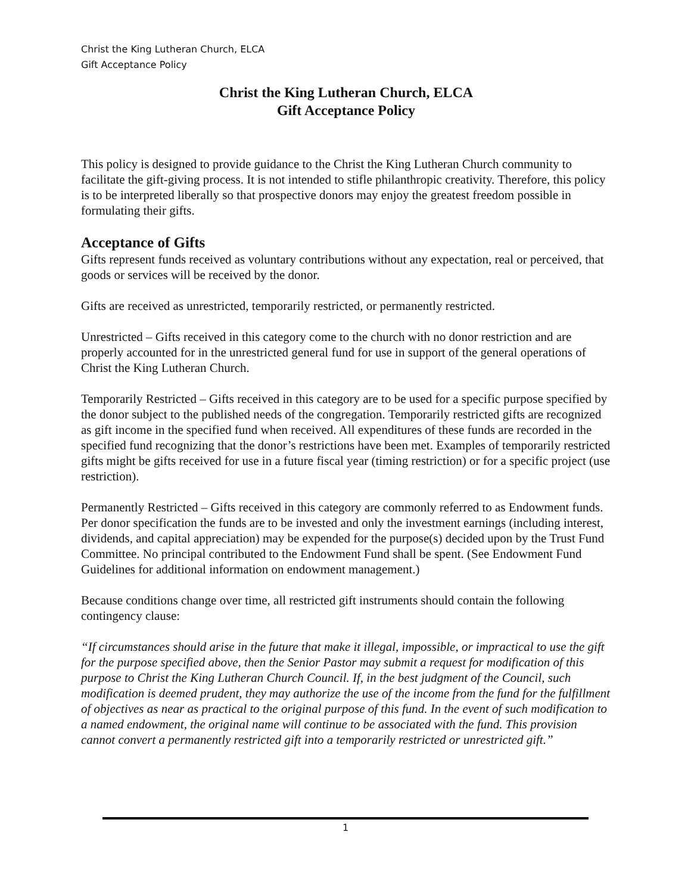Christ the King Lutheran Church, ELCA
Gift Acceptance Policy
Christ the King Lutheran Church, ELCA
Gift Acceptance Policy
This policy is designed to provide guidance to the Christ the King Lutheran Church community to facilitate the gift-giving process. It is not intended to stifle philanthropic creativity. Therefore, this policy is to be interpreted liberally so that prospective donors may enjoy the greatest freedom possible in formulating their gifts.
Acceptance of Gifts
Gifts represent funds received as voluntary contributions without any expectation, real or perceived, that goods or services will be received by the donor.
Gifts are received as unrestricted, temporarily restricted, or permanently restricted.
Unrestricted – Gifts received in this category come to the church with no donor restriction and are properly accounted for in the unrestricted general fund for use in support of the general operations of Christ the King Lutheran Church.
Temporarily Restricted – Gifts received in this category are to be used for a specific purpose specified by the donor subject to the published needs of the congregation. Temporarily restricted gifts are recognized as gift income in the specified fund when received. All expenditures of these funds are recorded in the specified fund recognizing that the donor’s restrictions have been met. Examples of temporarily restricted gifts might be gifts received for use in a future fiscal year (timing restriction) or for a specific project (use restriction).
Permanently Restricted – Gifts received in this category are commonly referred to as Endowment funds. Per donor specification the funds are to be invested and only the investment earnings (including interest, dividends, and capital appreciation) may be expended for the purpose(s) decided upon by the Trust Fund Committee. No principal contributed to the Endowment Fund shall be spent. (See Endowment Fund Guidelines for additional information on endowment management.)
Because conditions change over time, all restricted gift instruments should contain the following contingency clause:
“If circumstances should arise in the future that make it illegal, impossible, or impractical to use the gift for the purpose specified above, then the Senior Pastor may submit a request for modification of this purpose to Christ the King Lutheran Church Council. If, in the best judgment of the Council, such modification is deemed prudent, they may authorize the use of the income from the fund for the fulfillment of objectives as near as practical to the original purpose of this fund. In the event of such modification to a named endowment, the original name will continue to be associated with the fund. This provision cannot convert a permanently restricted gift into a temporarily restricted or unrestricted gift.”
1